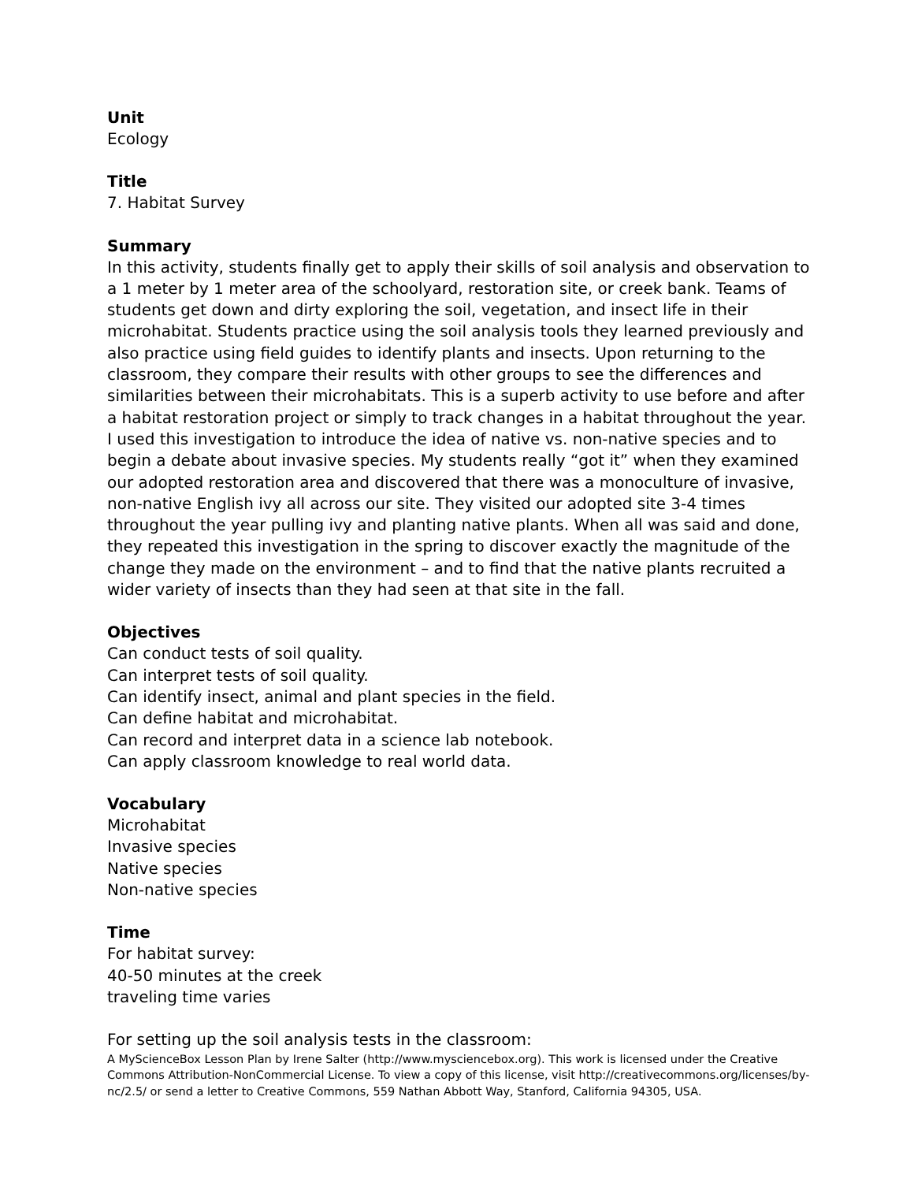Unit
Ecology
Title
7. Habitat Survey
Summary
In this activity, students finally get to apply their skills of soil analysis and observation to a 1 meter by 1 meter area of the schoolyard, restoration site, or creek bank. Teams of students get down and dirty exploring the soil, vegetation, and insect life in their microhabitat. Students practice using the soil analysis tools they learned previously and also practice using field guides to identify plants and insects. Upon returning to the classroom, they compare their results with other groups to see the differences and similarities between their microhabitats. This is a superb activity to use before and after a habitat restoration project or simply to track changes in a habitat throughout the year. I used this investigation to introduce the idea of native vs. non-native species and to begin a debate about invasive species. My students really “got it” when they examined our adopted restoration area and discovered that there was a monoculture of invasive, non-native English ivy all across our site. They visited our adopted site 3-4 times throughout the year pulling ivy and planting native plants. When all was said and done, they repeated this investigation in the spring to discover exactly the magnitude of the change they made on the environment – and to find that the native plants recruited a wider variety of insects than they had seen at that site in the fall.
Objectives
Can conduct tests of soil quality.
Can interpret tests of soil quality.
Can identify insect, animal and plant species in the field.
Can define habitat and microhabitat.
Can record and interpret data in a science lab notebook.
Can apply classroom knowledge to real world data.
Vocabulary
Microhabitat
Invasive species
Native species
Non-native species
Time
For habitat survey:
40-50 minutes at the creek
traveling time varies
For setting up the soil analysis tests in the classroom:
A MyScienceBox Lesson Plan by Irene Salter (http://www.mysciencebox.org). This work is licensed under the Creative Commons Attribution-NonCommercial License. To view a copy of this license, visit http://creativecommons.org/licenses/by-nc/2.5/ or send a letter to Creative Commons, 559 Nathan Abbott Way, Stanford, California 94305, USA.